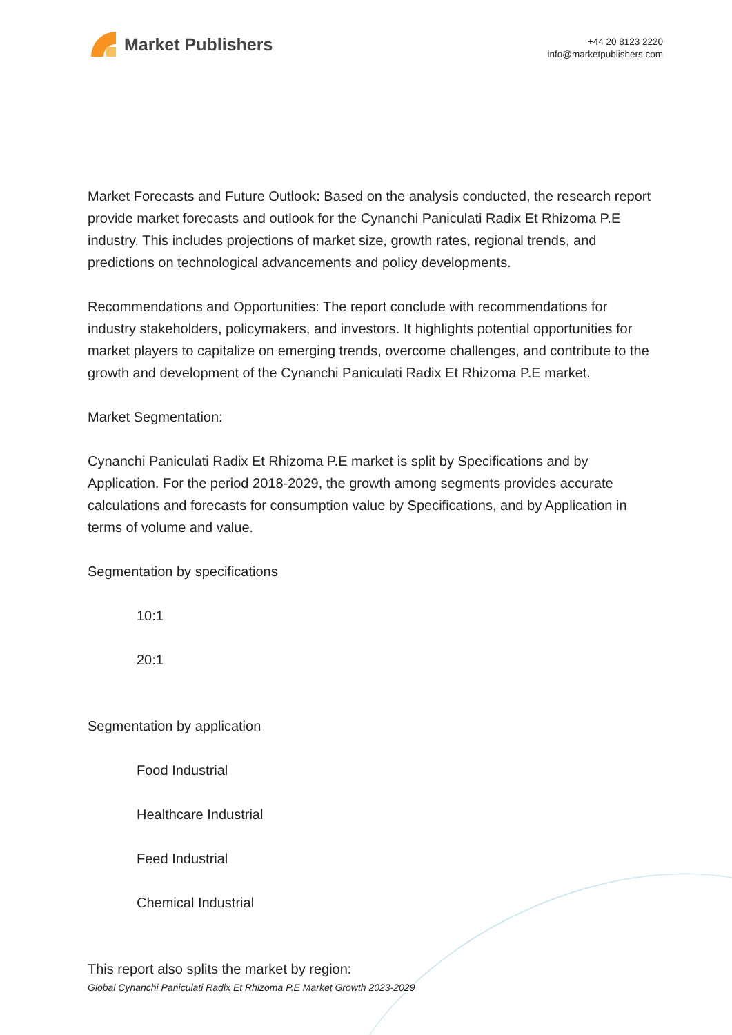Market Publishers
+44 20 8123 2220
info@marketpublishers.com
Market Forecasts and Future Outlook: Based on the analysis conducted, the research report provide market forecasts and outlook for the Cynanchi Paniculati Radix Et Rhizoma P.E industry. This includes projections of market size, growth rates, regional trends, and predictions on technological advancements and policy developments.
Recommendations and Opportunities: The report conclude with recommendations for industry stakeholders, policymakers, and investors. It highlights potential opportunities for market players to capitalize on emerging trends, overcome challenges, and contribute to the growth and development of the Cynanchi Paniculati Radix Et Rhizoma P.E market.
Market Segmentation:
Cynanchi Paniculati Radix Et Rhizoma P.E market is split by Specifications and by Application. For the period 2018-2029, the growth among segments provides accurate calculations and forecasts for consumption value by Specifications, and by Application in terms of volume and value.
Segmentation by specifications
10:1
20:1
Segmentation by application
Food Industrial
Healthcare Industrial
Feed Industrial
Chemical Industrial
This report also splits the market by region:
Global Cynanchi Paniculati Radix Et Rhizoma P.E Market Growth 2023-2029